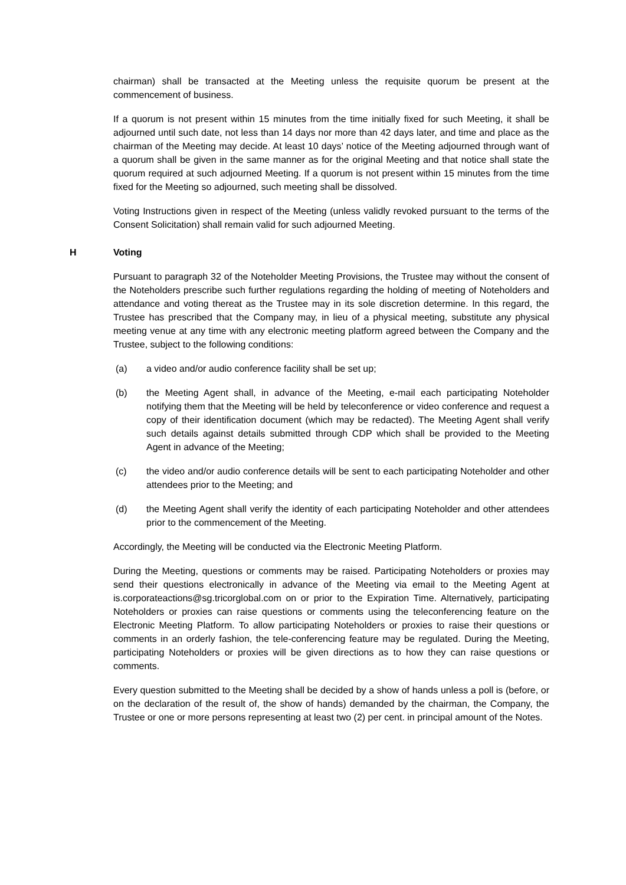chairman) shall be transacted at the Meeting unless the requisite quorum be present at the commencement of business.
If a quorum is not present within 15 minutes from the time initially fixed for such Meeting, it shall be adjourned until such date, not less than 14 days nor more than 42 days later, and time and place as the chairman of the Meeting may decide. At least 10 days’ notice of the Meeting adjourned through want of a quorum shall be given in the same manner as for the original Meeting and that notice shall state the quorum required at such adjourned Meeting. If a quorum is not present within 15 minutes from the time fixed for the Meeting so adjourned, such meeting shall be dissolved.
Voting Instructions given in respect of the Meeting (unless validly revoked pursuant to the terms of the Consent Solicitation) shall remain valid for such adjourned Meeting.
H Voting
Pursuant to paragraph 32 of the Noteholder Meeting Provisions, the Trustee may without the consent of the Noteholders prescribe such further regulations regarding the holding of meeting of Noteholders and attendance and voting thereat as the Trustee may in its sole discretion determine. In this regard, the Trustee has prescribed that the Company may, in lieu of a physical meeting, substitute any physical meeting venue at any time with any electronic meeting platform agreed between the Company and the Trustee, subject to the following conditions:
(a) a video and/or audio conference facility shall be set up;
(b) the Meeting Agent shall, in advance of the Meeting, e-mail each participating Noteholder notifying them that the Meeting will be held by teleconference or video conference and request a copy of their identification document (which may be redacted). The Meeting Agent shall verify such details against details submitted through CDP which shall be provided to the Meeting Agent in advance of the Meeting;
(c) the video and/or audio conference details will be sent to each participating Noteholder and other attendees prior to the Meeting; and
(d) the Meeting Agent shall verify the identity of each participating Noteholder and other attendees prior to the commencement of the Meeting.
Accordingly, the Meeting will be conducted via the Electronic Meeting Platform.
During the Meeting, questions or comments may be raised. Participating Noteholders or proxies may send their questions electronically in advance of the Meeting via email to the Meeting Agent at is.corporateactions@sg.tricorglobal.com on or prior to the Expiration Time. Alternatively, participating Noteholders or proxies can raise questions or comments using the teleconferencing feature on the Electronic Meeting Platform. To allow participating Noteholders or proxies to raise their questions or comments in an orderly fashion, the tele-conferencing feature may be regulated. During the Meeting, participating Noteholders or proxies will be given directions as to how they can raise questions or comments.
Every question submitted to the Meeting shall be decided by a show of hands unless a poll is (before, or on the declaration of the result of, the show of hands) demanded by the chairman, the Company, the Trustee or one or more persons representing at least two (2) per cent. in principal amount of the Notes.